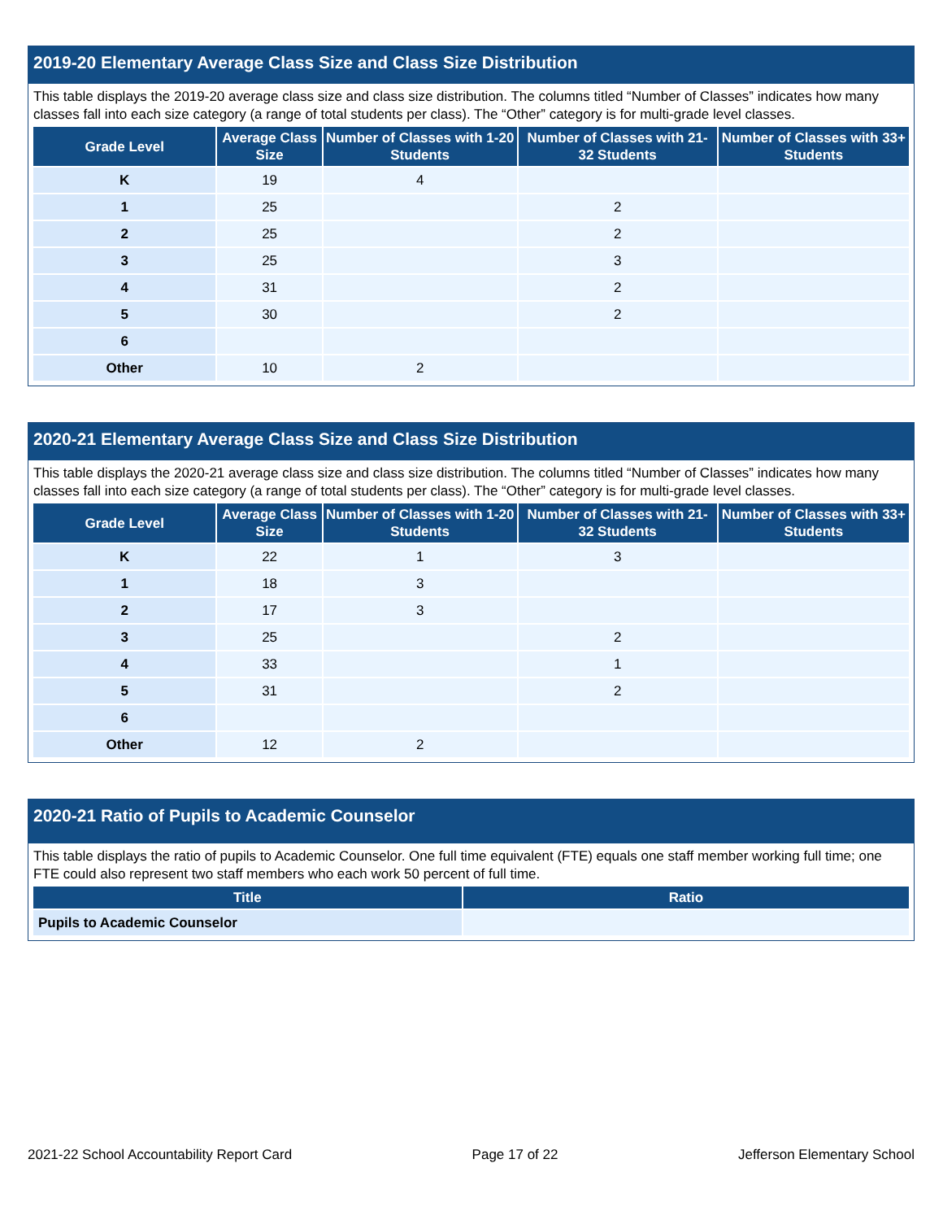2019-20 Elementary Average Class Size and Class Size Distribution
This table displays the 2019-20 average class size and class size distribution. The columns titled “Number of Classes” indicates how many classes fall into each size category (a range of total students per class). The “Other” category is for multi-grade level classes.
| Grade Level | Average Class Size | Number of Classes with 1-20 Students | Number of Classes with 21-32 Students | Number of Classes with 33+ Students |
| --- | --- | --- | --- | --- |
| K | 19 | 4 | | |
| 1 | 25 | | 2 | |
| 2 | 25 | | 2 | |
| 3 | 25 | | 3 | |
| 4 | 31 | | 2 | |
| 5 | 30 | | 2 | |
| 6 | | | | |
| Other | 10 | 2 | | |
2020-21 Elementary Average Class Size and Class Size Distribution
This table displays the 2020-21 average class size and class size distribution. The columns titled “Number of Classes” indicates how many classes fall into each size category (a range of total students per class). The “Other” category is for multi-grade level classes.
| Grade Level | Average Class Size | Number of Classes with 1-20 Students | Number of Classes with 21-32 Students | Number of Classes with 33+ Students |
| --- | --- | --- | --- | --- |
| K | 22 | 1 | 3 | |
| 1 | 18 | 3 | | |
| 2 | 17 | 3 | | |
| 3 | 25 | | 2 | |
| 4 | 33 | | 1 | |
| 5 | 31 | | 2 | |
| 6 | | | | |
| Other | 12 | 2 | | |
2020-21 Ratio of Pupils to Academic Counselor
This table displays the ratio of pupils to Academic Counselor. One full time equivalent (FTE) equals one staff member working full time; one FTE could also represent two staff members who each work 50 percent of full time.
| Title | Ratio |
| --- | --- |
| Pupils to Academic Counselor | |
2021-22 School Accountability Report Card Page 17 of 22 Jefferson Elementary School